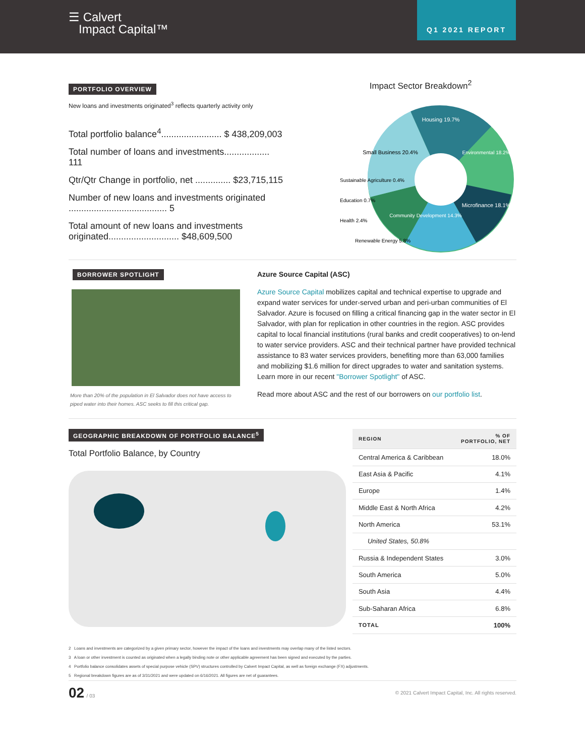☰ Calvert
Impact Capital™
Q1 2021 REPORT
PORTFOLIO OVERVIEW
New loans and investments originated<sup>3</sup> reflects quarterly activity only
Total portfolio balance<sup>4</sup>........................ $ 438,209,003
Total number of loans and investments.................. 111
Qtr/Qtr Change in portfolio, net .............. $23,715,115
Number of new loans and investments originated ....................................... 5
Total amount of new loans and investments originated............................ $48,609,500
Impact Sector Breakdown<sup>2</sup>
Housing 19.7%
Environmental 18.2%
Microfinance 18.1%
Community Development 14.3%
Small Business 20.4%
Sustainable Agriculture 0.4%
Education 0.7%
Health 2.4%
Renewable Energy 5.8%
BORROWER SPOTLIGHT
More than 20% of the population in El Salvador does not have access to piped water into their homes. ASC seeks to fill this critical gap.
Azure Source Capital (ASC)
Azure Source Capital mobilizes capital and technical expertise to upgrade and expand water services for under-served urban and peri-urban communities of El Salvador. Azure is focused on filling a critical financing gap in the water sector in El Salvador, with plan for replication in other countries in the region. ASC provides capital to local financial institutions (rural banks and credit cooperatives) to on-lend to water service providers. ASC and their technical partner have provided technical assistance to 83 water services providers, benefiting more than 63,000 families and mobilizing $1.6 million for direct upgrades to water and sanitation systems. Learn more in our recent "Borrower Spotlight" of ASC.
Read more about ASC and the rest of our borrowers on our portfolio list.
GEOGRAPHIC BREAKDOWN OF PORTFOLIO BALANCE<sup>5</sup>
Total Portfolio Balance, by Country
| REGION | % OF PORTFOLIO, NET |
| --- | --- |
| Central America & Caribbean | 18.0% |
| East Asia & Pacific | 4.1% |
| Europe | 1.4% |
| Middle East & North Africa | 4.2% |
| North America | 53.1% |
| United States, 50.8% | |
| Russia & Independent States | 3.0% |
| South America | 5.0% |
| South Asia | 4.4% |
| Sub-Saharan Africa | 6.8% |
| TOTAL | 100% |
2 Loans and investments are categorized by a given primary sector, however the impact of the loans and investments may overlap many of the listed sectors.
3 A loan or other investment is counted as originated when a legally binding note or other applicable agreement has been signed and executed by the parties.
4 Portfolio balance consolidates assets of special purpose vehicle (SPV) structures controlled by Calvert Impact Capital, as well as foreign exchange (FX) adjustments.
5 Regional breakdown figures are as of 3/31/2021 and were updated on 6/16/2021. All figures are net of guarantees.
02 / 03
© 2021 Calvert Impact Capital, Inc. All rights reserved.